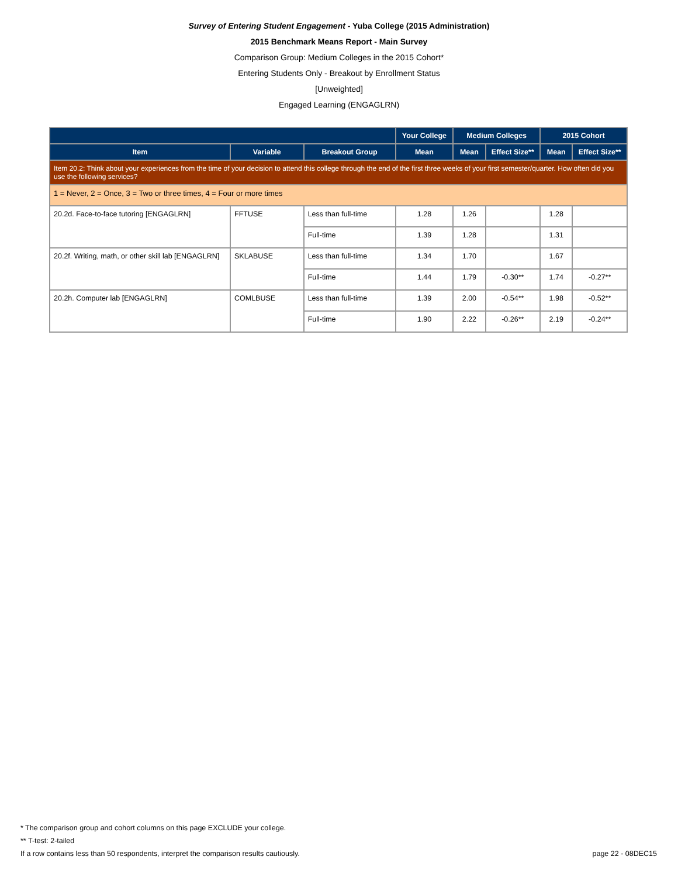Survey of Entering Student Engagement - Yuba College (2015 Administration)
2015 Benchmark Means Report - Main Survey
Comparison Group: Medium Colleges in the 2015 Cohort*
Entering Students Only - Breakout by Enrollment Status
[Unweighted]
Engaged Learning (ENGAGLRN)
| | | | Your College | Medium Colleges | | 2015 Cohort | |
| --- | --- | --- | --- | --- | --- | --- | --- |
| Item | Variable | Breakout Group | Mean | Mean | Effect Size** | Mean | Effect Size** |
| Item 20.2: Think about your experiences from the time of your decision to attend this college through the end of the first three weeks of your first semester/quarter. How often did you use the following services? | | | | | | | |
| 1 = Never, 2 = Once, 3 = Two or three times, 4 = Four or more times | | | | | | | |
| 20.2d. Face-to-face tutoring [ENGAGLRN] | FFTUSE | Less than full-time | 1.28 | 1.26 | | 1.28 | |
| | | Full-time | 1.39 | 1.28 | | 1.31 | |
| 20.2f. Writing, math, or other skill lab [ENGAGLRN] | SKLABUSE | Less than full-time | 1.34 | 1.70 | | 1.67 | |
| | | Full-time | 1.44 | 1.79 | -0.30** | 1.74 | -0.27** |
| 20.2h. Computer lab [ENGAGLRN] | COMLBUSE | Less than full-time | 1.39 | 2.00 | -0.54** | 1.98 | -0.52** |
| | | Full-time | 1.90 | 2.22 | -0.26** | 2.19 | -0.24** |
* The comparison group and cohort columns on this page EXCLUDE your college.
** T-test: 2-tailed
If a row contains less than 50 respondents, interpret the comparison results cautiously. page 22 - 08DEC15